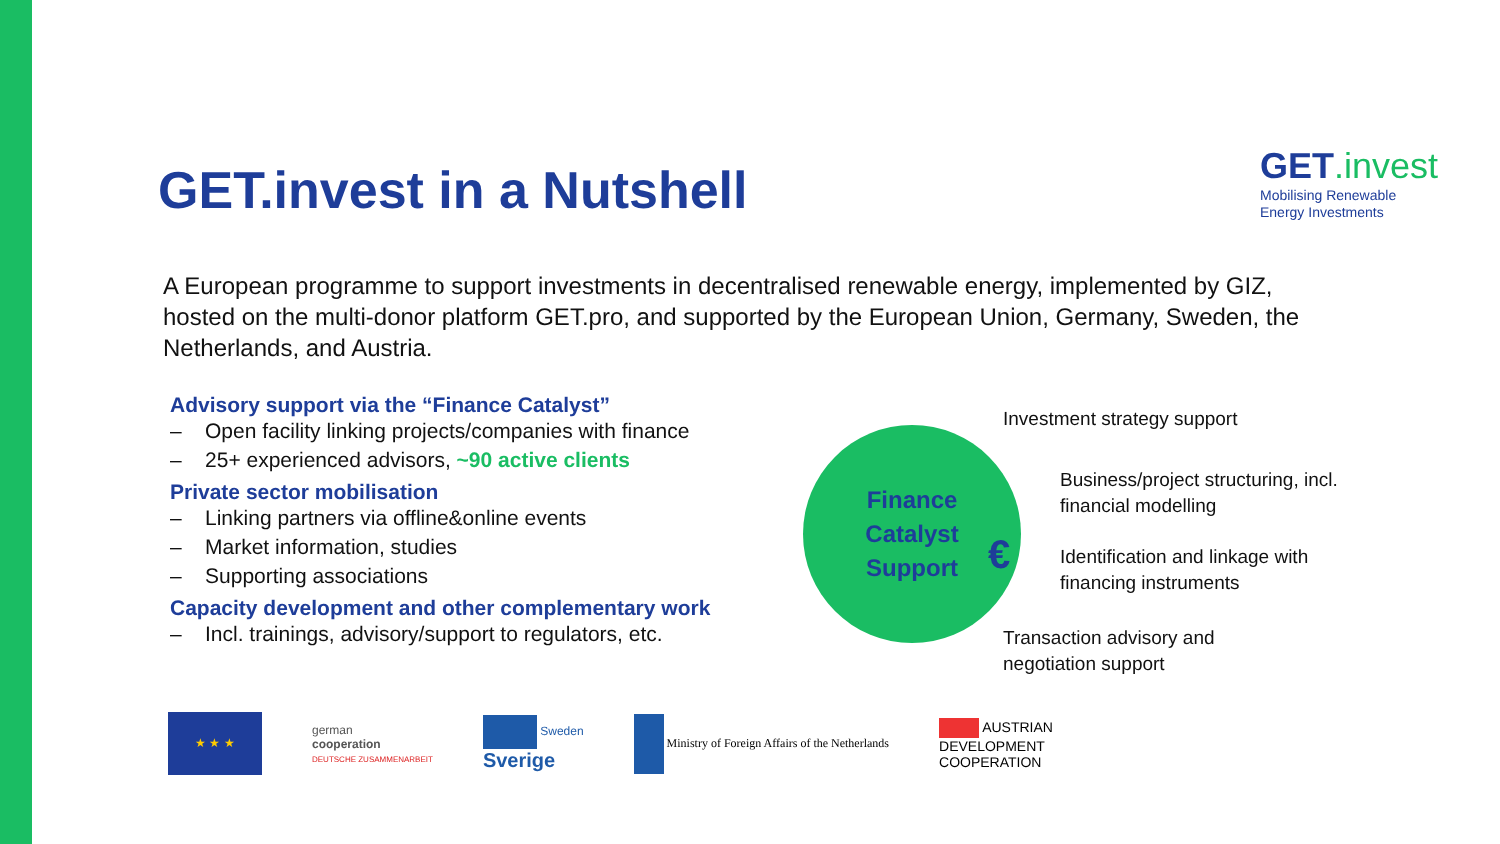GET.invest
Mobilising Renewable
Energy Investments
GET.invest in a Nutshell
A European programme to support investments in decentralised renewable energy, implemented by GIZ, hosted on the multi-donor platform GET.pro, and supported by the European Union, Germany, Sweden, the Netherlands, and Austria.
Advisory support via the “Finance Catalyst”
– Open facility linking projects/companies with finance
– 25+ experienced advisors, ~90 active clients
Private sector mobilisation
– Linking partners via offline&online events
– Market information, studies
– Supporting associations
Capacity development and other complementary work
– Incl. trainings, advisory/support to regulators, etc.
Finance
Catalyst
Support
€
Investment strategy support
Business/project structuring, incl.
financial modelling
Identification and linkage with
financing instruments
Transaction advisory and
negotiation support
★ ★ ★
german
cooperation
DEUTSCHE ZUSAMMENARBEIT
Sweden
Sverige
Ministry of Foreign Affairs of the Netherlands
AUSTRIAN
DEVELOPMENT
COOPERATION